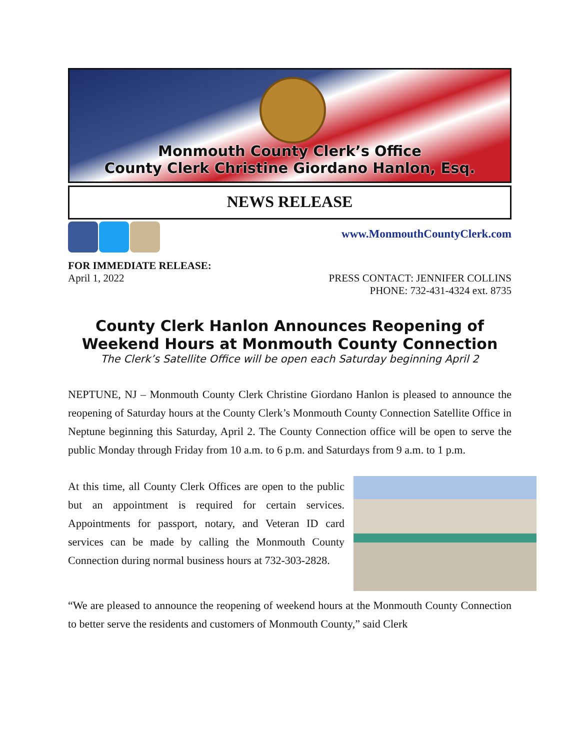Monmouth County Clerk’s Office
County Clerk Christine Giordano Hanlon, Esq.
NEWS RELEASE
www.MonmouthCountyClerk.com
FOR IMMEDIATE RELEASE:
April 1, 2022 PRESS CONTACT: JENNIFER COLLINS
PHONE: 732-431-4324 ext. 8735
County Clerk Hanlon Announces Reopening of Weekend Hours at Monmouth County Connection
The Clerk’s Satellite Office will be open each Saturday beginning April 2
NEPTUNE, NJ – Monmouth County Clerk Christine Giordano Hanlon is pleased to announce the reopening of Saturday hours at the County Clerk’s Monmouth County Connection Satellite Office in Neptune beginning this Saturday, April 2. The County Connection office will be open to serve the public Monday through Friday from 10 a.m. to 6 p.m. and Saturdays from 9 a.m. to 1 p.m.
At this time, all County Clerk Offices are open to the public but an appointment is required for certain services. Appointments for passport, notary, and Veteran ID card services can be made by calling the Monmouth County Connection during normal business hours at 732-303-2828.
“We are pleased to announce the reopening of weekend hours at the Monmouth County Connection to better serve the residents and customers of Monmouth County,” said Clerk